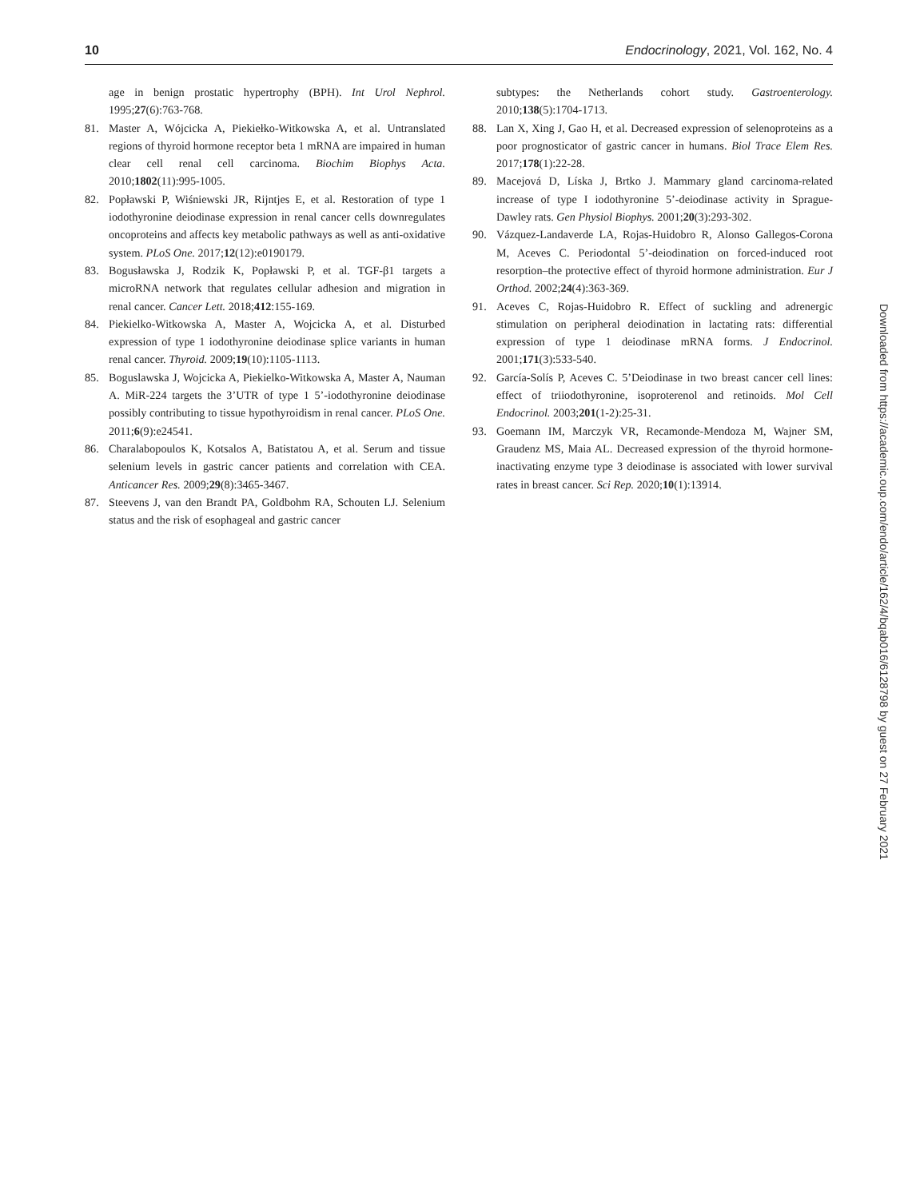10 Endocrinology, 2021, Vol. 162, No. 4
age in benign prostatic hypertrophy (BPH). Int Urol Nephrol. 1995;27(6):763-768.
81. Master A, Wójcicka A, Piekiełko-Witkowska A, et al. Untranslated regions of thyroid hormone receptor beta 1 mRNA are impaired in human clear cell renal cell carcinoma. Biochim Biophys Acta. 2010;1802(11):995-1005.
82. Popławski P, Wiśniewski JR, Rijntjes E, et al. Restoration of type 1 iodothyronine deiodinase expression in renal cancer cells downregulates oncoproteins and affects key metabolic pathways as well as anti-oxidative system. PLoS One. 2017;12(12):e0190179.
83. Bogusławska J, Rodzik K, Popławski P, et al. TGF-β1 targets a microRNA network that regulates cellular adhesion and migration in renal cancer. Cancer Lett. 2018;412:155-169.
84. Piekielko-Witkowska A, Master A, Wojcicka A, et al. Disturbed expression of type 1 iodothyronine deiodinase splice variants in human renal cancer. Thyroid. 2009;19(10):1105-1113.
85. Boguslawska J, Wojcicka A, Piekielko-Witkowska A, Master A, Nauman A. MiR-224 targets the 3’UTR of type 1 5’-iodothyronine deiodinase possibly contributing to tissue hypothyroidism in renal cancer. PLoS One. 2011;6(9):e24541.
86. Charalabopoulos K, Kotsalos A, Batistatou A, et al. Serum and tissue selenium levels in gastric cancer patients and correlation with CEA. Anticancer Res. 2009;29(8):3465-3467.
87. Steevens J, van den Brandt PA, Goldbohm RA, Schouten LJ. Selenium status and the risk of esophageal and gastric cancer
subtypes: the Netherlands cohort study. Gastroenterology. 2010;138(5):1704-1713.
88. Lan X, Xing J, Gao H, et al. Decreased expression of selenoproteins as a poor prognosticator of gastric cancer in humans. Biol Trace Elem Res. 2017;178(1):22-28.
89. Macejová D, Líska J, Brtko J. Mammary gland carcinoma-related increase of type I iodothyronine 5’-deiodinase activity in Sprague-Dawley rats. Gen Physiol Biophys. 2001;20(3):293-302.
90. Vázquez-Landaverde LA, Rojas-Huidobro R, Alonso Gallegos-Corona M, Aceves C. Periodontal 5’-deiodination on forced-induced root resorption–the protective effect of thyroid hormone administration. Eur J Orthod. 2002;24(4):363-369.
91. Aceves C, Rojas-Huidobro R. Effect of suckling and adrenergic stimulation on peripheral deiodination in lactating rats: differential expression of type 1 deiodinase mRNA forms. J Endocrinol. 2001;171(3):533-540.
92. García-Solís P, Aceves C. 5’Deiodinase in two breast cancer cell lines: effect of triiodothyronine, isoproterenol and retinoids. Mol Cell Endocrinol. 2003;201(1-2):25-31.
93. Goemann IM, Marczyk VR, Recamonde-Mendoza M, Wajner SM, Graudenz MS, Maia AL. Decreased expression of the thyroid hormone-inactivating enzyme type 3 deiodinase is associated with lower survival rates in breast cancer. Sci Rep. 2020;10(1):13914.
Downloaded from https://academic.oup.com/endo/article/162/4/bqab016/6128798 by guest on 27 February 2021